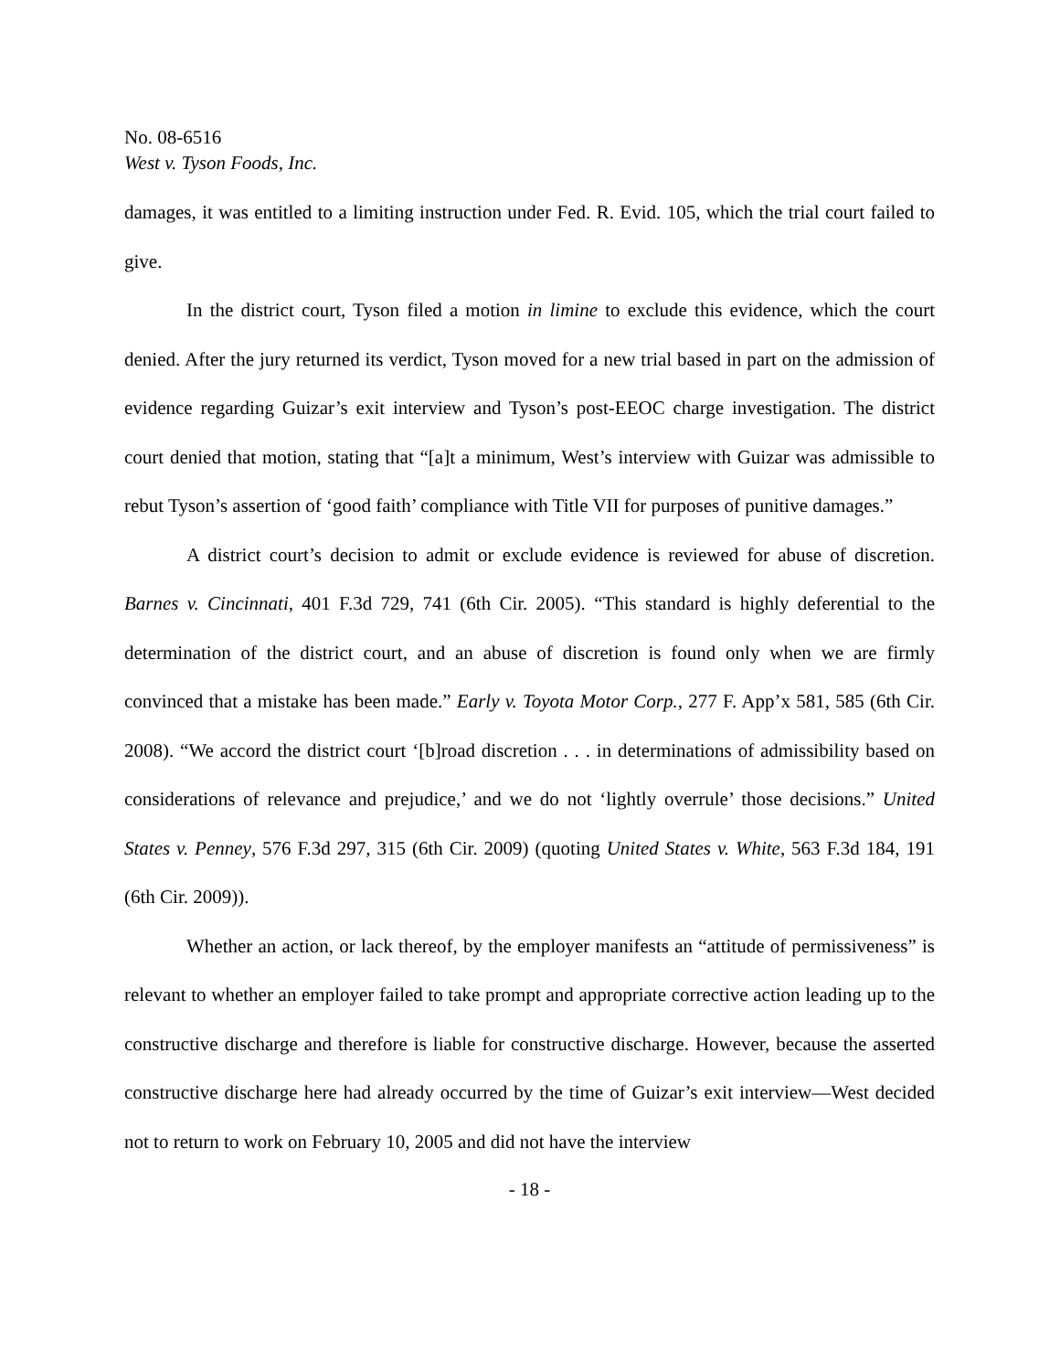No. 08-6516
West v. Tyson Foods, Inc.
damages, it was entitled to a limiting instruction under Fed. R. Evid. 105, which the trial court failed to give.
In the district court, Tyson filed a motion in limine to exclude this evidence, which the court denied. After the jury returned its verdict, Tyson moved for a new trial based in part on the admission of evidence regarding Guizar’s exit interview and Tyson’s post-EEOC charge investigation. The district court denied that motion, stating that “[a]t a minimum, West’s interview with Guizar was admissible to rebut Tyson’s assertion of ‘good faith’ compliance with Title VII for purposes of punitive damages.”
A district court’s decision to admit or exclude evidence is reviewed for abuse of discretion. Barnes v. Cincinnati, 401 F.3d 729, 741 (6th Cir. 2005). “This standard is highly deferential to the determination of the district court, and an abuse of discretion is found only when we are firmly convinced that a mistake has been made.” Early v. Toyota Motor Corp., 277 F. App’x 581, 585 (6th Cir. 2008). “We accord the district court ‘[b]road discretion . . . in determinations of admissibility based on considerations of relevance and prejudice,’ and we do not ‘lightly overrule’ those decisions.” United States v. Penney, 576 F.3d 297, 315 (6th Cir. 2009) (quoting United States v. White, 563 F.3d 184, 191 (6th Cir. 2009)).
Whether an action, or lack thereof, by the employer manifests an “attitude of permissiveness” is relevant to whether an employer failed to take prompt and appropriate corrective action leading up to the constructive discharge and therefore is liable for constructive discharge. However, because the asserted constructive discharge here had already occurred by the time of Guizar’s exit interview—West decided not to return to work on February 10, 2005 and did not have the interview
- 18 -